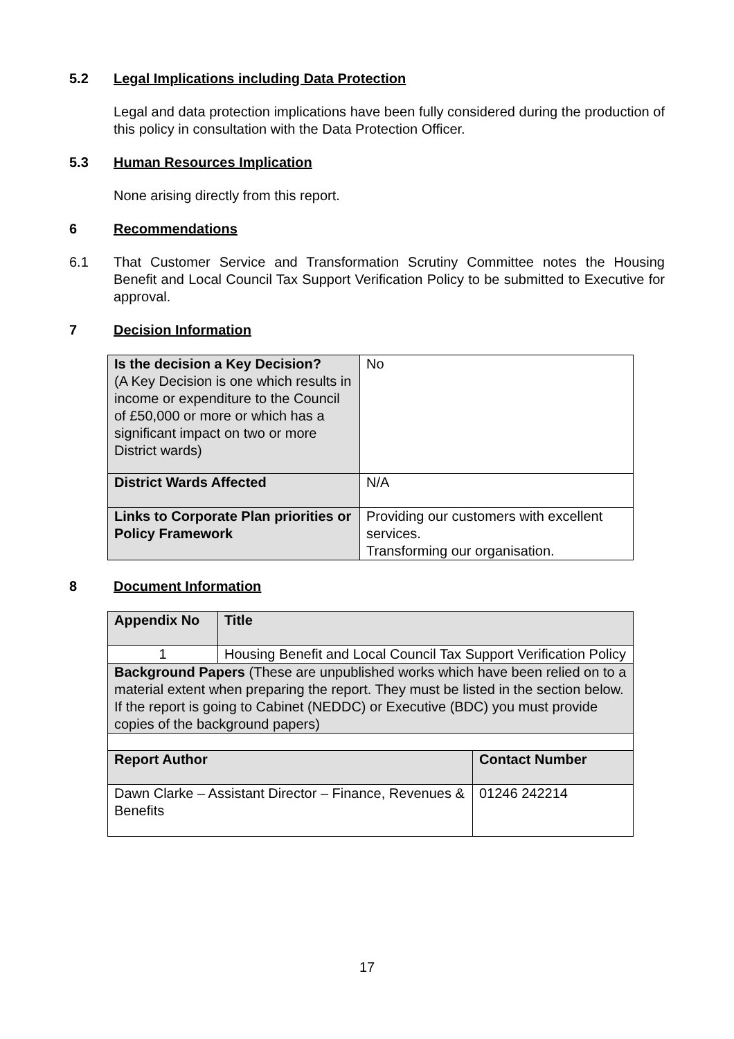5.2 Legal Implications including Data Protection
Legal and data protection implications have been fully considered during the production of this policy in consultation with the Data Protection Officer.
5.3 Human Resources Implication
None arising directly from this report.
6 Recommendations
6.1 That Customer Service and Transformation Scrutiny Committee notes the Housing Benefit and Local Council Tax Support Verification Policy to be submitted to Executive for approval.
7 Decision Information
| Is the decision a Key Decision? (A Key Decision is one which results in income or expenditure to the Council of £50,000 or more or which has a significant impact on two or more District wards) | No |
| District Wards Affected | N/A |
| Links to Corporate Plan priorities or Policy Framework | Providing our customers with excellent services. Transforming our organisation. |
8 Document Information
| Appendix No | Title | |
| --- | --- | --- |
| 1 | Housing Benefit and Local Council Tax Support Verification Policy | |
| Background Papers (These are unpublished works which have been relied on to a material extent when preparing the report. They must be listed in the section below. If the report is going to Cabinet (NEDDC) or Executive (BDC) you must provide copies of the background papers) | | |
| Report Author | | Contact Number |
| Dawn Clarke – Assistant Director – Finance, Revenues & Benefits | | 01246 242214 |
17